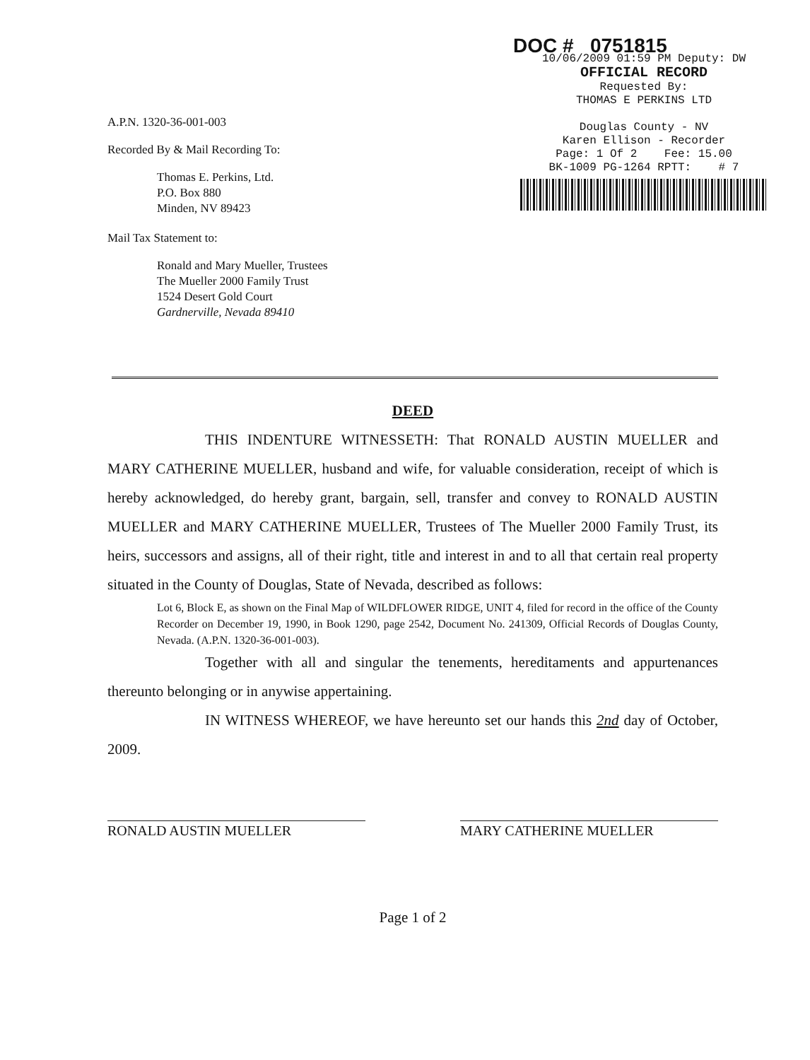A.P.N. 1320-36-001-003
Recorded By & Mail Recording To:
Thomas E. Perkins, Ltd.
P.O. Box 880
Minden, NV 89423
Mail Tax Statement to:
Ronald and Mary Mueller, Trustees
The Mueller 2000 Family Trust
1524 Desert Gold Court
Gardnerville, Nevada 89410
DOC # 0751815
10/06/2009 01:59 PM Deputy: DW
OFFICIAL RECORD
Requested By:
THOMAS E PERKINS LTD
Douglas County - NV
Karen Ellison - Recorder
Page: 1 Of 2 Fee: 15.00
BK-1009 PG-1264 RPTT: # 7
DEED
THIS INDENTURE WITNESSETH: That RONALD AUSTIN MUELLER and MARY CATHERINE MUELLER, husband and wife, for valuable consideration, receipt of which is hereby acknowledged, do hereby grant, bargain, sell, transfer and convey to RONALD AUSTIN MUELLER and MARY CATHERINE MUELLER, Trustees of The Mueller 2000 Family Trust, its heirs, successors and assigns, all of their right, title and interest in and to all that certain real property situated in the County of Douglas, State of Nevada, described as follows:
Lot 6, Block E, as shown on the Final Map of WILDFLOWER RIDGE, UNIT 4, filed for record in the office of the County Recorder on December 19, 1990, in Book 1290, page 2542, Document No. 241309, Official Records of Douglas County, Nevada. (A.P.N. 1320-36-001-003).
Together with all and singular the tenements, hereditaments and appurtenances thereunto belonging or in anywise appertaining.
IN WITNESS WHEREOF, we have hereunto set our hands this 2nd day of October, 2009.
RONALD AUSTIN MUELLER MARY CATHERINE MUELLER
Page 1 of 2